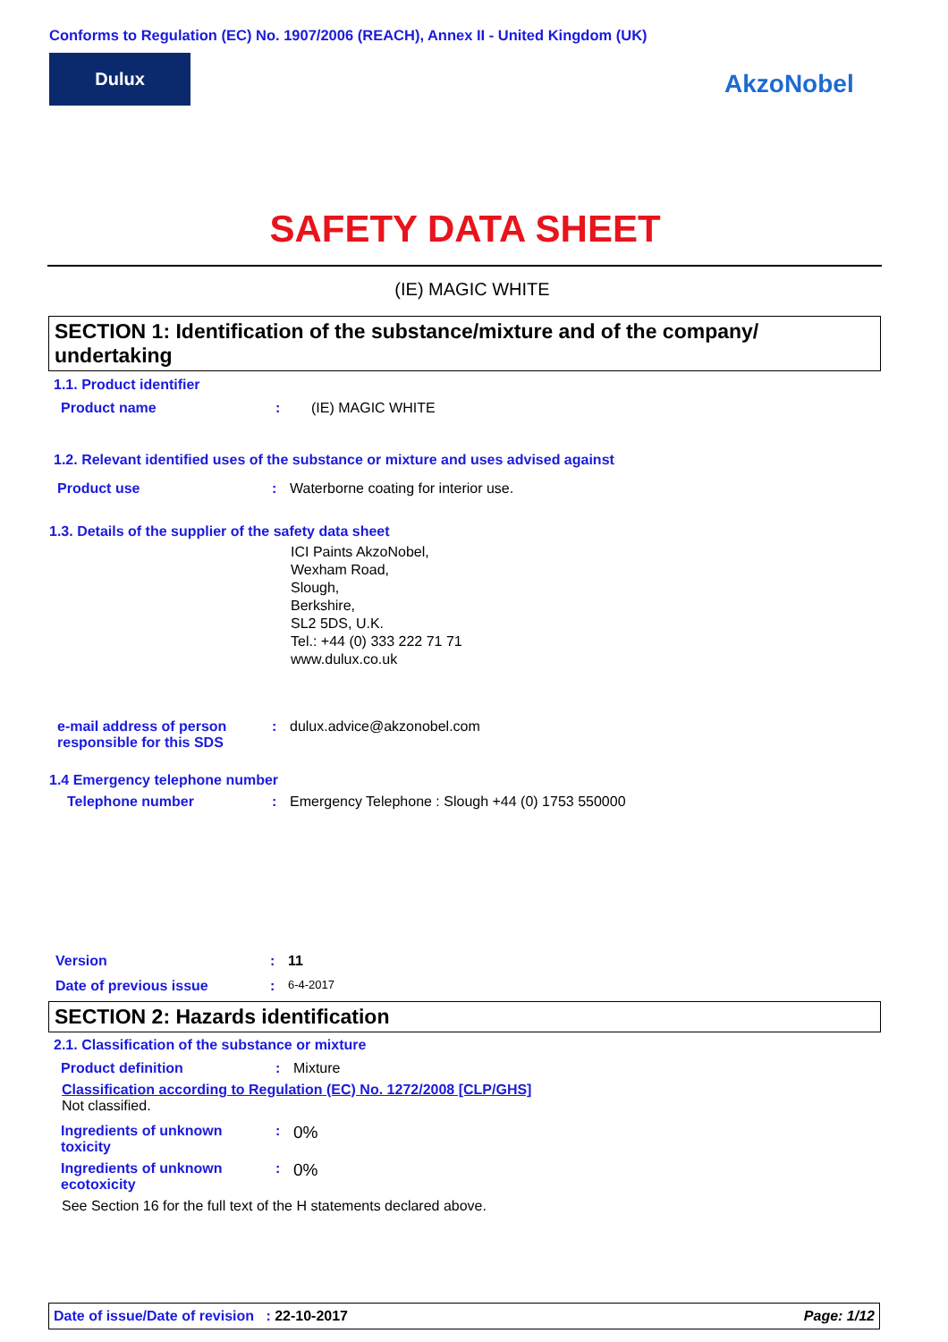Conforms to Regulation (EC) No. 1907/2006 (REACH), Annex II - United Kingdom (UK)
Dulux
AkzoNobel
SAFETY DATA SHEET
(IE) MAGIC WHITE
SECTION 1: Identification of the substance/mixture and of the company/ undertaking
1.1. Product identifier
Product name: (IE) MAGIC WHITE
1.2. Relevant identified uses of the substance or mixture and uses advised against
Product use: Waterborne coating for interior use.
1.3. Details of the supplier of the safety data sheet
ICI Paints AkzoNobel,
Wexham Road,
Slough,
Berkshire,
SL2 5DS, U.K.
Tel.: +44 (0) 333 222 71 71
www.dulux.co.uk
e-mail address of person responsible for this SDS: dulux.advice@akzonobel.com
1.4 Emergency telephone number
Telephone number: Emergency Telephone : Slough +44 (0) 1753 550000
Version: 11
Date of previous issue: 6-4-2017
SECTION 2: Hazards identification
2.1. Classification of the substance or mixture
Product definition: Mixture
Classification according to Regulation (EC) No. 1272/2008 [CLP/GHS]
Not classified.
Ingredients of unknown toxicity: 0%
Ingredients of unknown ecotoxicity: 0%
See Section 16 for the full text of the H statements declared above.
Date of issue/Date of revision : 22-10-2017 Page: 1/12